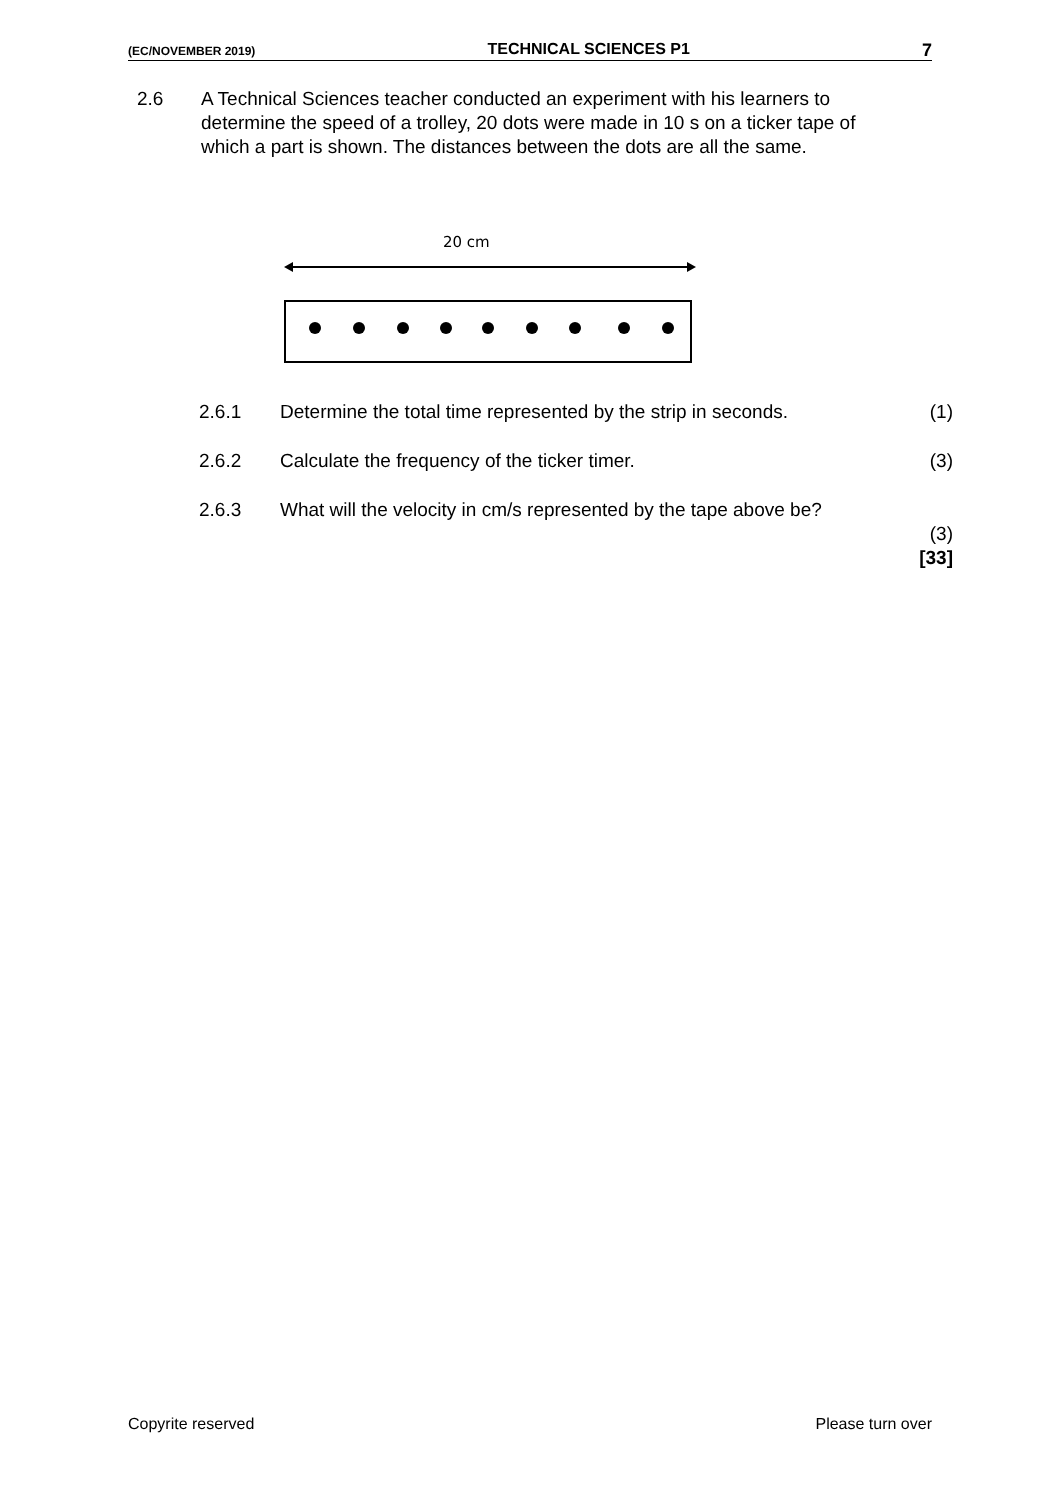(EC/NOVEMBER 2019) TECHNICAL SCIENCES P1 7
2.6 A Technical Sciences teacher conducted an experiment with his learners to determine the speed of a trolley, 20 dots were made in 10 s on a ticker tape of which a part is shown. The distances between the dots are all the same.
20 cm
| 2.6.1 | Determine the total time represented by the strip in seconds. | (1) |
| 2.6.2 | Calculate the frequency of the ticker timer. | (3) |
| 2.6.3 | What will the velocity in cm/s represented by the tape above be? | (3) [33] |
Copyrite reserved Please turn over